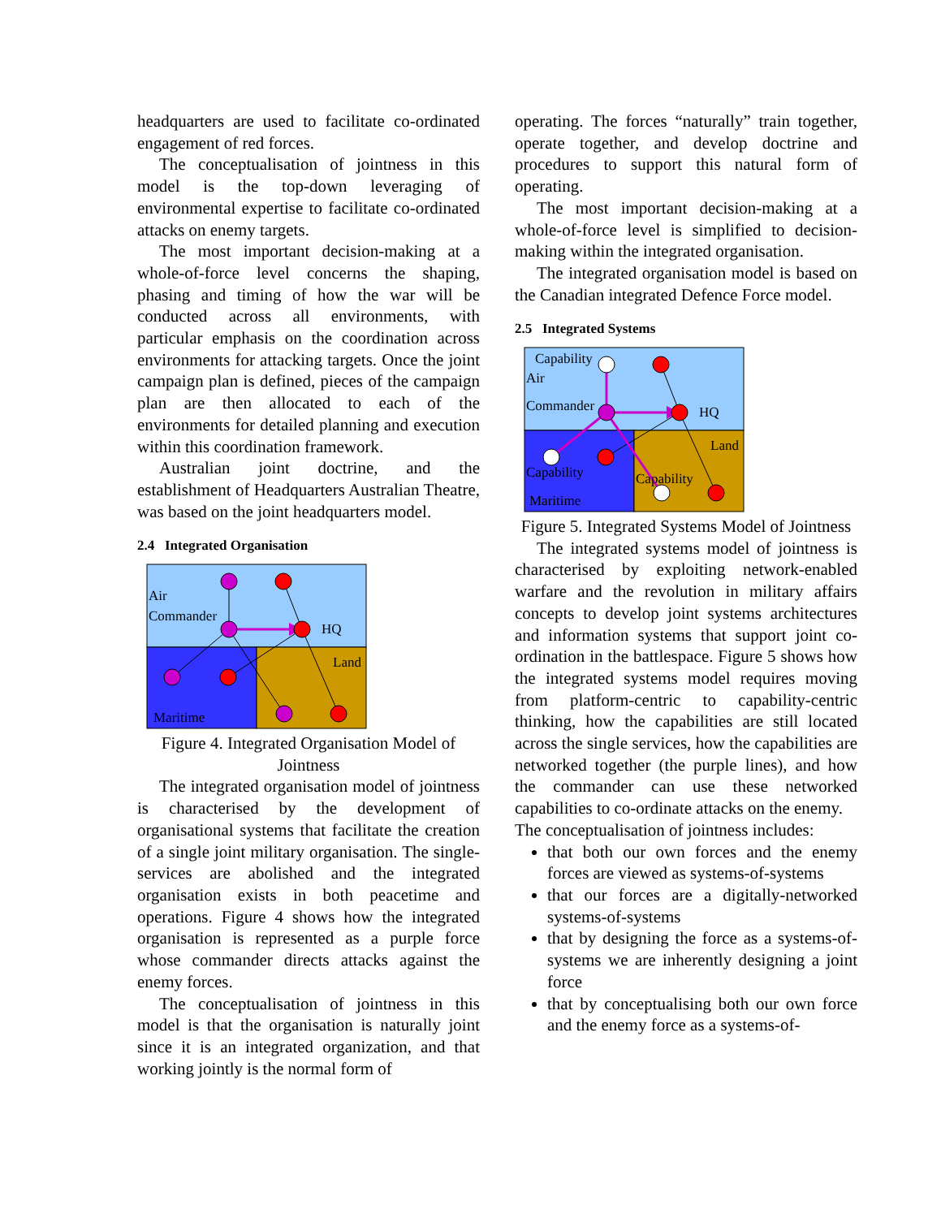headquarters are used to facilitate co-ordinated engagement of red forces.
The conceptualisation of jointness in this model is the top-down leveraging of environmental expertise to facilitate co-ordinated attacks on enemy targets.
The most important decision-making at a whole-of-force level concerns the shaping, phasing and timing of how the war will be conducted across all environments, with particular emphasis on the coordination across environments for attacking targets. Once the joint campaign plan is defined, pieces of the campaign plan are then allocated to each of the environments for detailed planning and execution within this coordination framework.
Australian joint doctrine, and the establishment of Headquarters Australian Theatre, was based on the joint headquarters model.
2.4 Integrated Organisation
Air
Commander
HQ
Land
Maritime
Figure 4. Integrated Organisation Model of Jointness
The integrated organisation model of jointness is characterised by the development of organisational systems that facilitate the creation of a single joint military organisation. The single-services are abolished and the integrated organisation exists in both peacetime and operations. Figure 4 shows how the integrated organisation is represented as a purple force whose commander directs attacks against the enemy forces.
The conceptualisation of jointness in this model is that the organisation is naturally joint since it is an integrated organization, and that working jointly is the normal form of
operating. The forces “naturally” train together, operate together, and develop doctrine and procedures to support this natural form of operating.
The most important decision-making at a whole-of-force level is simplified to decision-making within the integrated organisation.
The integrated organisation model is based on the Canadian integrated Defence Force model.
2.5 Integrated Systems
Capability
Air
Commander
HQ
Land
Capability
Capability
Maritime
Figure 5. Integrated Systems Model of Jointness
The integrated systems model of jointness is characterised by exploiting network-enabled warfare and the revolution in military affairs concepts to develop joint systems architectures and information systems that support joint co-ordination in the battlespace. Figure 5 shows how the integrated systems model requires moving from platform-centric to capability-centric thinking, how the capabilities are still located across the single services, how the capabilities are networked together (the purple lines), and how the commander can use these networked capabilities to co-ordinate attacks on the enemy.
The conceptualisation of jointness includes:
that both our own forces and the enemy forces are viewed as systems-of-systems
that our forces are a digitally-networked systems-of-systems
that by designing the force as a systems-of-systems we are inherently designing a joint force
that by conceptualising both our own force and the enemy force as a systems-of-